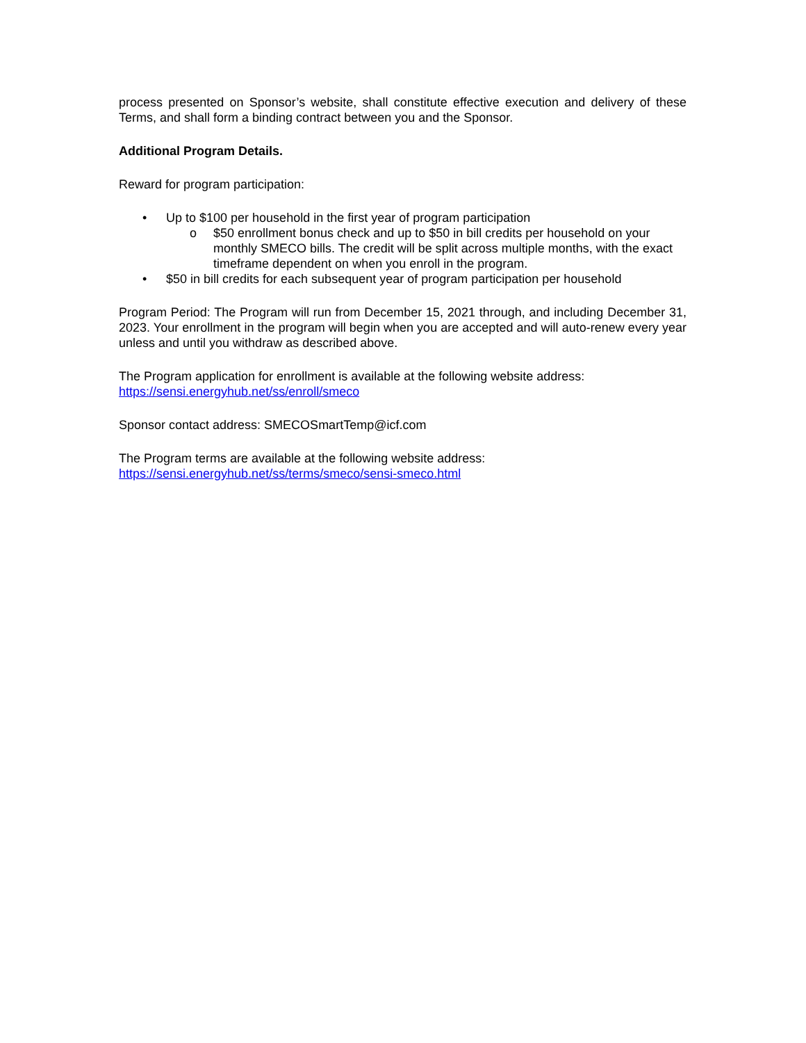process presented on Sponsor’s website, shall constitute effective execution and delivery of these Terms, and shall form a binding contract between you and the Sponsor.
Additional Program Details.
Reward for program participation:
• Up to $100 per household in the first year of program participation
o $50 enrollment bonus check and up to $50 in bill credits per household on your monthly SMECO bills. The credit will be split across multiple months, with the exact timeframe dependent on when you enroll in the program.
• $50 in bill credits for each subsequent year of program participation per household
Program Period: The Program will run from December 15, 2021 through, and including December 31, 2023. Your enrollment in the program will begin when you are accepted and will auto-renew every year unless and until you withdraw as described above.
The Program application for enrollment is available at the following website address:
https://sensi.energyhub.net/ss/enroll/smeco
Sponsor contact address: SMECOSmartTemp@icf.com
The Program terms are available at the following website address:
https://sensi.energyhub.net/ss/terms/smeco/sensi-smeco.html